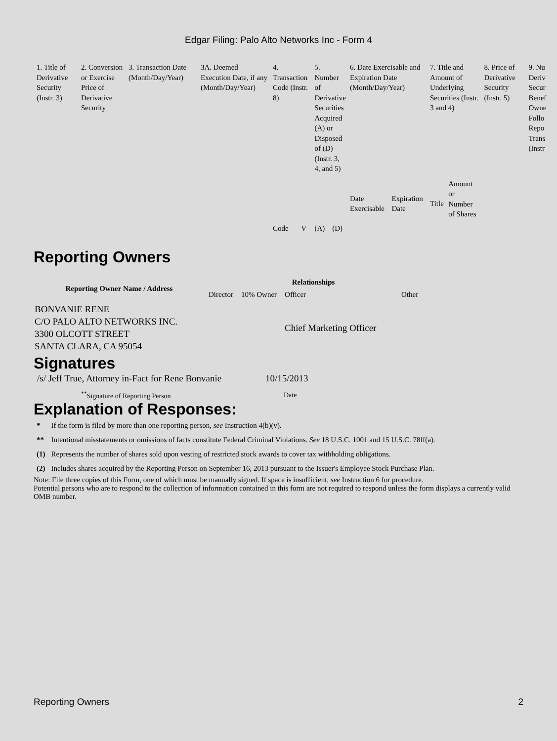Edgar Filing: Palo Alto Networks Inc - Form 4
| 1. Title of Derivative Security (Instr. 3) | 2. Conversion or Exercise Price of Derivative Security | 3. Transaction Date (Month/Day/Year) | 3A. Deemed Execution Date, if any (Month/Day/Year) | 4. Transaction Code (Instr. 8) | | 5. Number of Derivative Securities Acquired (A) or Disposed of (D) (Instr. 3, 4, and 5) | | 6. Date Exercisable and Expiration Date (Month/Day/Year) | | 7. Title and Amount of Underlying Securities (Instr. 3 and 4) | | 8. Price of Derivative Security (Instr. 5) | 9. Nu Deriv Secur Benef Owne Follo Repo Trans (Instr |
| --- | --- | --- | --- | --- | --- | --- | --- | --- | --- | --- | --- | --- | --- |
| | | | | Code | V | (A) | (D) | Date Exercisable | Expiration Date | Title | Amount or Number of Shares | | |
Reporting Owners
| Reporting Owner Name / Address | Relationships | | | |
| --- | --- | --- | --- | --- |
| | Director | 10% Owner | Officer | Other |
| BONVANIE RENE C/O PALO ALTO NETWORKS INC. 3300 OLCOTT STREET SANTA CLARA, CA 95054 | | | Chief Marketing Officer | |
Signatures
| /s/ Jeff True, Attorney in-Fact for Rene Bonvanie | 10/15/2013 |
| <sup>**</sup> Signature of Reporting Person | Date |
Explanation of Responses:
| * | If the form is filed by more than one reporting person, see Instruction 4(b)(v). |
| ** | Intentional misstatements or omissions of facts constitute Federal Criminal Violations. See 18 U.S.C. 1001 and 15 U.S.C. 78ff(a). |
| (1) | Represents the number of shares sold upon vesting of restricted stock awards to cover tax withholding obligations. |
| (2) | Includes shares acquired by the Reporting Person on September 16, 2013 pursuant to the Issuer's Employee Stock Purchase Plan. |
Note: File three copies of this Form, one of which must be manually signed. If space is insufficient, see Instruction 6 for procedure.
Potential persons who are to respond to the collection of information contained in this form are not required to respond unless the form displays a currently valid OMB number.
Reporting Owners 2